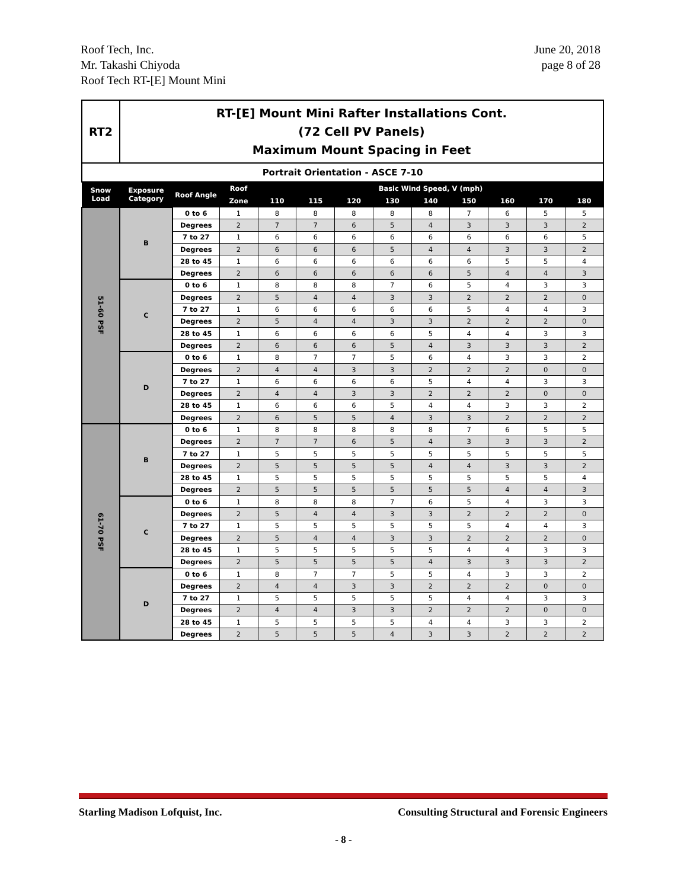Roof Tech, Inc.
Mr. Takashi Chiyoda
Roof Tech RT-[E] Mount Mini
June 20, 2018
page 8 of 28
| RT2 | RT-[E] Mount Mini Rafter Installations Cont. (72 Cell PV Panels) Maximum Mount Spacing in Feet | | | | | | | | | | | |
| Portrait Orientation - ASCE 7-10 | | | | | | | | | | | | |
| Snow Load | Exposure Category | Roof Angle | Roof | Basic Wind Speed, V (mph) | | | | | | | | |
| | | | Zone | 110 | 115 | 120 | 130 | 140 | 150 | 160 | 170 | 180 |
| 51-60 PSF | B | 0 to 6 | 1 | 8 | 8 | 8 | 8 | 8 | 7 | 6 | 5 | 5 |
| | | Degrees | 2 | 7 | 7 | 6 | 5 | 4 | 3 | 3 | 3 | 2 |
| | | 7 to 27 | 1 | 6 | 6 | 6 | 6 | 6 | 6 | 6 | 6 | 5 |
| | | Degrees | 2 | 6 | 6 | 6 | 5 | 4 | 4 | 3 | 3 | 2 |
| | | 28 to 45 | 1 | 6 | 6 | 6 | 6 | 6 | 6 | 5 | 5 | 4 |
| | | Degrees | 2 | 6 | 6 | 6 | 6 | 6 | 5 | 4 | 4 | 3 |
| | C | 0 to 6 | 1 | 8 | 8 | 8 | 7 | 6 | 5 | 4 | 3 | 3 |
| | | Degrees | 2 | 5 | 4 | 4 | 3 | 3 | 2 | 2 | 2 | 0 |
| | | 7 to 27 | 1 | 6 | 6 | 6 | 6 | 6 | 5 | 4 | 4 | 3 |
| | | Degrees | 2 | 5 | 4 | 4 | 3 | 3 | 2 | 2 | 2 | 0 |
| | | 28 to 45 | 1 | 6 | 6 | 6 | 6 | 5 | 4 | 4 | 3 | 3 |
| | | Degrees | 2 | 6 | 6 | 6 | 5 | 4 | 3 | 3 | 3 | 2 |
| | D | 0 to 6 | 1 | 8 | 7 | 7 | 5 | 6 | 4 | 3 | 3 | 2 |
| | | Degrees | 2 | 4 | 4 | 3 | 3 | 2 | 2 | 2 | 0 | 0 |
| | | 7 to 27 | 1 | 6 | 6 | 6 | 6 | 5 | 4 | 4 | 3 | 3 |
| | | Degrees | 2 | 4 | 4 | 3 | 3 | 2 | 2 | 2 | 0 | 0 |
| | | 28 to 45 | 1 | 6 | 6 | 6 | 5 | 4 | 4 | 3 | 3 | 2 |
| | | Degrees | 2 | 6 | 5 | 5 | 4 | 3 | 3 | 2 | 2 | 2 |
| 61-70 PSF | B | 0 to 6 | 1 | 8 | 8 | 8 | 8 | 8 | 7 | 6 | 5 | 5 |
| | | Degrees | 2 | 7 | 7 | 6 | 5 | 4 | 3 | 3 | 3 | 2 |
| | | 7 to 27 | 1 | 5 | 5 | 5 | 5 | 5 | 5 | 5 | 5 | 5 |
| | | Degrees | 2 | 5 | 5 | 5 | 5 | 4 | 4 | 3 | 3 | 2 |
| | | 28 to 45 | 1 | 5 | 5 | 5 | 5 | 5 | 5 | 5 | 5 | 4 |
| | | Degrees | 2 | 5 | 5 | 5 | 5 | 5 | 5 | 4 | 4 | 3 |
| | C | 0 to 6 | 1 | 8 | 8 | 8 | 7 | 6 | 5 | 4 | 3 | 3 |
| | | Degrees | 2 | 5 | 4 | 4 | 3 | 3 | 2 | 2 | 2 | 0 |
| | | 7 to 27 | 1 | 5 | 5 | 5 | 5 | 5 | 5 | 4 | 4 | 3 |
| | | Degrees | 2 | 5 | 4 | 4 | 3 | 3 | 2 | 2 | 2 | 0 |
| | | 28 to 45 | 1 | 5 | 5 | 5 | 5 | 5 | 4 | 4 | 3 | 3 |
| | | Degrees | 2 | 5 | 5 | 5 | 5 | 4 | 3 | 3 | 3 | 2 |
| | D | 0 to 6 | 1 | 8 | 7 | 7 | 5 | 5 | 4 | 3 | 3 | 2 |
| | | Degrees | 2 | 4 | 4 | 3 | 3 | 2 | 2 | 2 | 0 | 0 |
| | | 7 to 27 | 1 | 5 | 5 | 5 | 5 | 5 | 4 | 4 | 3 | 3 |
| | | Degrees | 2 | 4 | 4 | 3 | 3 | 2 | 2 | 2 | 0 | 0 |
| | | 28 to 45 | 1 | 5 | 5 | 5 | 5 | 4 | 4 | 3 | 3 | 2 |
| | | Degrees | 2 | 5 | 5 | 5 | 4 | 3 | 3 | 2 | 2 | 2 |
Starling Madison Lofquist, Inc. Consulting Structural and Forensic Engineers
- 8 -